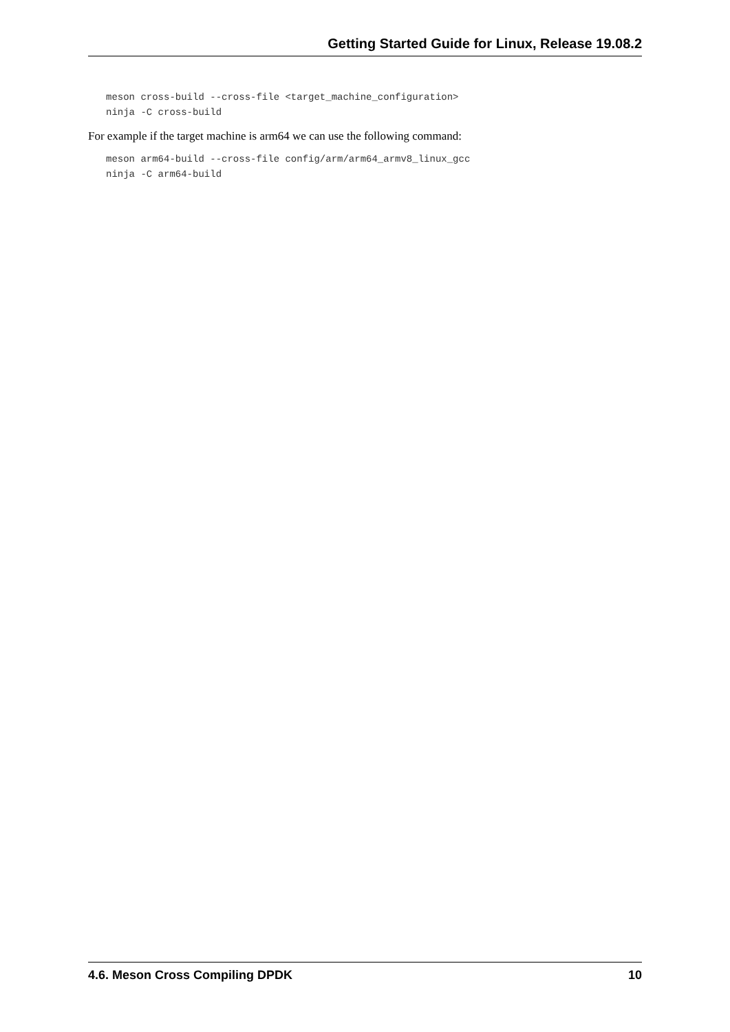Getting Started Guide for Linux, Release 19.08.2
meson cross-build --cross-file <target_machine_configuration>
ninja -C cross-build
For example if the target machine is arm64 we can use the following command:
meson arm64-build --cross-file config/arm/arm64_armv8_linux_gcc
ninja -C arm64-build
4.6. Meson Cross Compiling DPDK 10